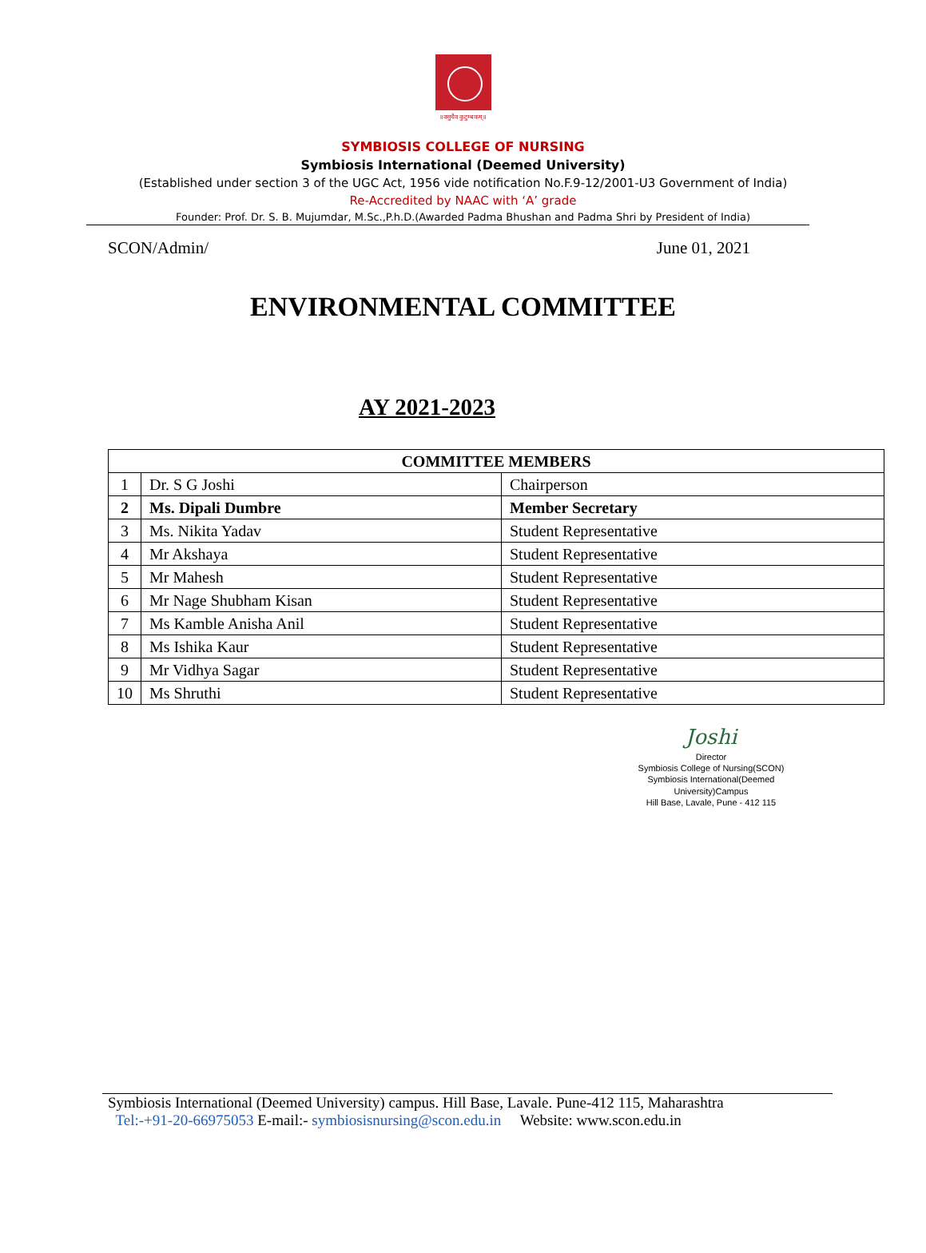॥वसुधैव कुटुम्बकम्॥
SYMBIOSIS COLLEGE OF NURSING
Symbiosis International (Deemed University)
(Established under section 3 of the UGC Act, 1956 vide notification No.F.9-12/2001-U3 Government of India)
Re-Accredited by NAAC with ‘A’ grade
Founder: Prof. Dr. S. B. Mujumdar, M.Sc.,P.h.D.(Awarded Padma Bhushan and Padma Shri by President of India)
SCON/Admin/ June 01, 2021
ENVIRONMENTAL COMMITTEE
AY 2021-2023
| COMMITTEE MEMBERS | | |
| --- | --- | --- |
| 1 | Dr. S G Joshi | Chairperson |
| 2 | Ms. Dipali Dumbre | Member Secretary |
| 3 | Ms. Nikita Yadav | Student Representative |
| 4 | Mr Akshaya | Student Representative |
| 5 | Mr Mahesh | Student Representative |
| 6 | Mr Nage Shubham Kisan | Student Representative |
| 7 | Ms Kamble Anisha Anil | Student Representative |
| 8 | Ms Ishika Kaur | Student Representative |
| 9 | Mr Vidhya Sagar | Student Representative |
| 10 | Ms Shruthi | Student Representative |
Joshi
Director
Symbiosis College of Nursing(SCON)
Symbiosis International(Deemed University)Campus
Hill Base, Lavale, Pune - 412 115
Symbiosis International (Deemed University) campus. Hill Base, Lavale. Pune-412 115, Maharashtra
Tel:-+91-20-66975053 E-mail:- symbiosisnursing@scon.edu.in Website: www.scon.edu.in